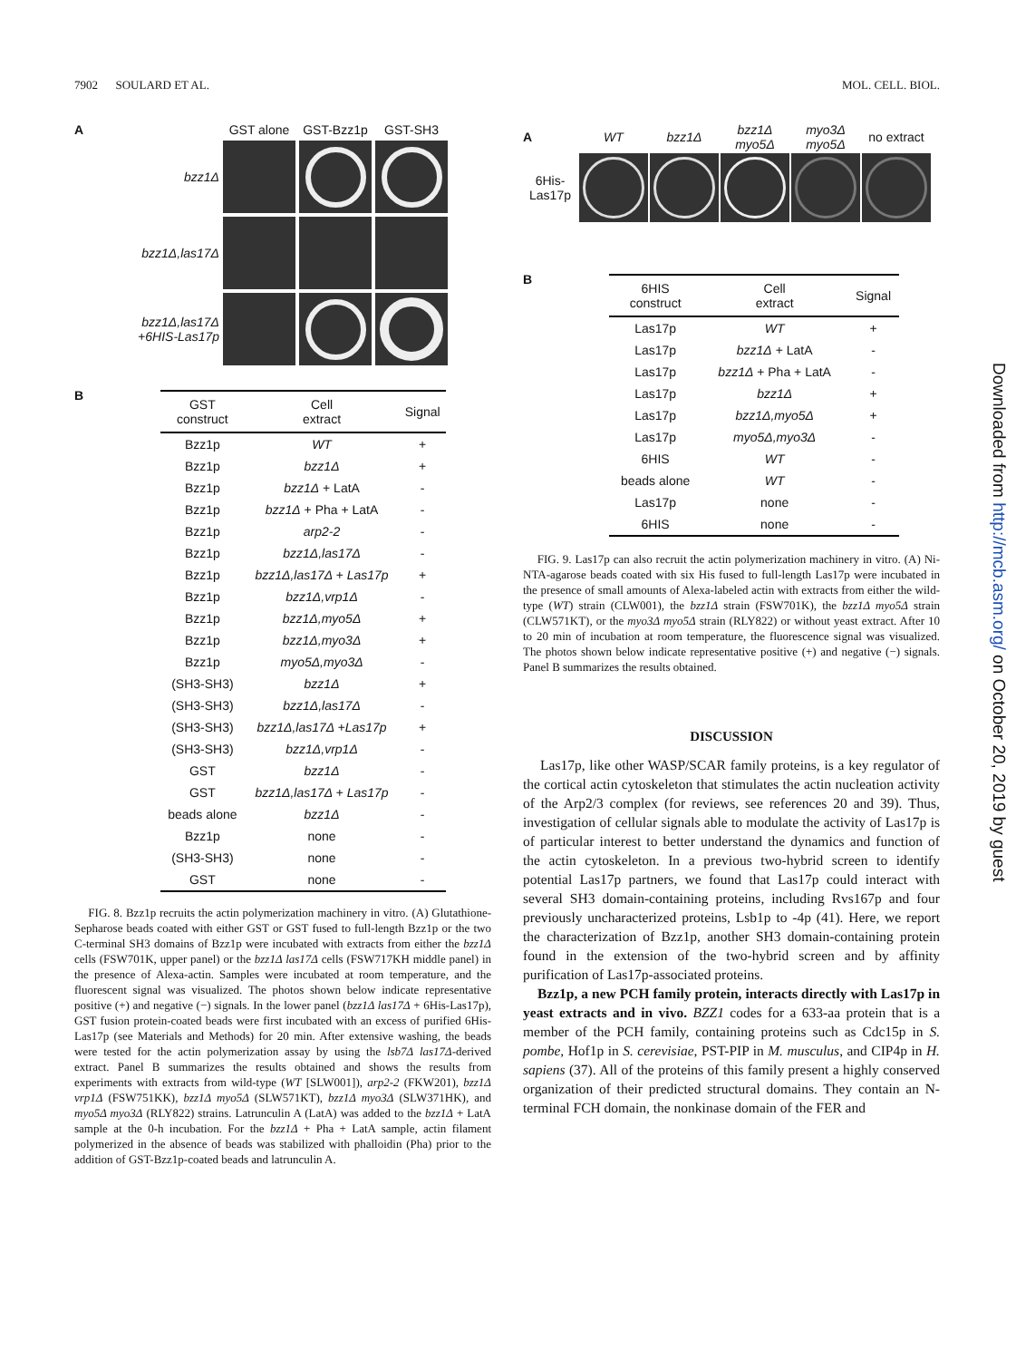7902 SOULARD ET AL. MOL. CELL. BIOL.
A GST alone GST-Bzz1p GST-SH3 bzz1Δ
bzz1Δ,las17Δ
bzz1Δ,las17Δ
+6HIS-Las17p
B
| GST construct | Cell extract | Signal |
| --- | --- | --- |
| Bzz1p | WT | + |
| Bzz1p | bzz1Δ | + |
| Bzz1p | bzz1Δ + LatA | - |
| Bzz1p | bzz1Δ + Pha + LatA | - |
| Bzz1p | arp2-2 | - |
| Bzz1p | bzz1Δ,las17Δ | - |
| Bzz1p | bzz1Δ,las17Δ + Las17p | + |
| Bzz1p | bzz1Δ,vrp1Δ | - |
| Bzz1p | bzz1Δ,myo5Δ | + |
| Bzz1p | bzz1Δ,myo3Δ | + |
| Bzz1p | myo5Δ,myo3Δ | - |
| (SH3-SH3) | bzz1Δ | + |
| (SH3-SH3) | bzz1Δ,las17Δ | - |
| (SH3-SH3) | bzz1Δ,las17Δ +Las17p | + |
| (SH3-SH3) | bzz1Δ,vrp1Δ | - |
| GST | bzz1Δ | - |
| GST | bzz1Δ,las17Δ + Las17p | - |
| beads alone | bzz1Δ | - |
| Bzz1p | none | - |
| (SH3-SH3) | none | - |
| GST | none | - |
FIG. 8. Bzz1p recruits the actin polymerization machinery in vitro. (A) Glutathione-Sepharose beads coated with either GST or GST fused to full-length Bzz1p or the two C-terminal SH3 domains of Bzz1p were incubated with extracts from either the bzz1Δ cells (FSW701K, upper panel) or the bzz1Δ las17Δ cells (FSW717KH middle panel) in the presence of Alexa-actin. Samples were incubated at room temperature, and the fluorescent signal was visualized. The photos shown below indicate representative positive (+) and negative (−) signals. In the lower panel (bzz1Δ las17Δ + 6His-Las17p), GST fusion protein-coated beads were first incubated with an excess of purified 6His-Las17p (see Materials and Methods) for 20 min. After extensive washing, the beads were tested for the actin polymerization assay by using the lsb7Δ las17Δ-derived extract. Panel B summarizes the results obtained and shows the results from experiments with extracts from wild-type (WT [SLW001]), arp2-2 (FKW201), bzz1Δ vrp1Δ (FSW751KK), bzz1Δ myo5Δ (SLW571KT), bzz1Δ myo3Δ (SLW371HK), and myo5Δ myo3Δ (RLY822) strains. Latrunculin A (LatA) was added to the bzz1Δ + LatA sample at the 0-h incubation. For the bzz1Δ + Pha + LatA sample, actin filament polymerized in the absence of beads was stabilized with phalloidin (Pha) prior to the addition of GST-Bzz1p-coated beads and latrunculin A.
A WT bzz1Δ bzz1Δ
myo5Δ myo3Δ
myo5Δ no extract 6His-
Las17p
B
| 6HIS construct | Cell extract | Signal |
| --- | --- | --- |
| Las17p | WT | + |
| Las17p | bzz1Δ + LatA | - |
| Las17p | bzz1Δ + Pha + LatA | - |
| Las17p | bzz1Δ | + |
| Las17p | bzz1Δ,myo5Δ | + |
| Las17p | myo5Δ,myo3Δ | - |
| 6HIS | WT | - |
| beads alone | WT | - |
| Las17p | none | - |
| 6HIS | none | - |
FIG. 9. Las17p can also recruit the actin polymerization machinery in vitro. (A) Ni-NTA-agarose beads coated with six His fused to full-length Las17p were incubated in the presence of small amounts of Alexa-labeled actin with extracts from either the wild-type (WT) strain (CLW001), the bzz1Δ strain (FSW701K), the bzz1Δ myo5Δ strain (CLW571KT), or the myo3Δ myo5Δ strain (RLY822) or without yeast extract. After 10 to 20 min of incubation at room temperature, the fluorescence signal was visualized. The photos shown below indicate representative positive (+) and negative (−) signals. Panel B summarizes the results obtained.
DISCUSSION
Las17p, like other WASP/SCAR family proteins, is a key regulator of the cortical actin cytoskeleton that stimulates the actin nucleation activity of the Arp2/3 complex (for reviews, see references 20 and 39). Thus, investigation of cellular signals able to modulate the activity of Las17p is of particular interest to better understand the dynamics and function of the actin cytoskeleton. In a previous two-hybrid screen to identify potential Las17p partners, we found that Las17p could interact with several SH3 domain-containing proteins, including Rvs167p and four previously uncharacterized proteins, Lsb1p to -4p (41). Here, we report the characterization of Bzz1p, another SH3 domain-containing protein found in the extension of the two-hybrid screen and by affinity purification of Las17p-associated proteins.
Bzz1p, a new PCH family protein, interacts directly with Las17p in yeast extracts and in vivo. BZZ1 codes for a 633-aa protein that is a member of the PCH family, containing proteins such as Cdc15p in S. pombe, Hof1p in S. cerevisiae, PST-PIP in M. musculus, and CIP4p in H. sapiens (37). All of the proteins of this family present a highly conserved organization of their predicted structural domains. They contain an N-terminal FCH domain, the nonkinase domain of the FER and
Downloaded from http://mcb.asm.org/ on October 20, 2019 by guest